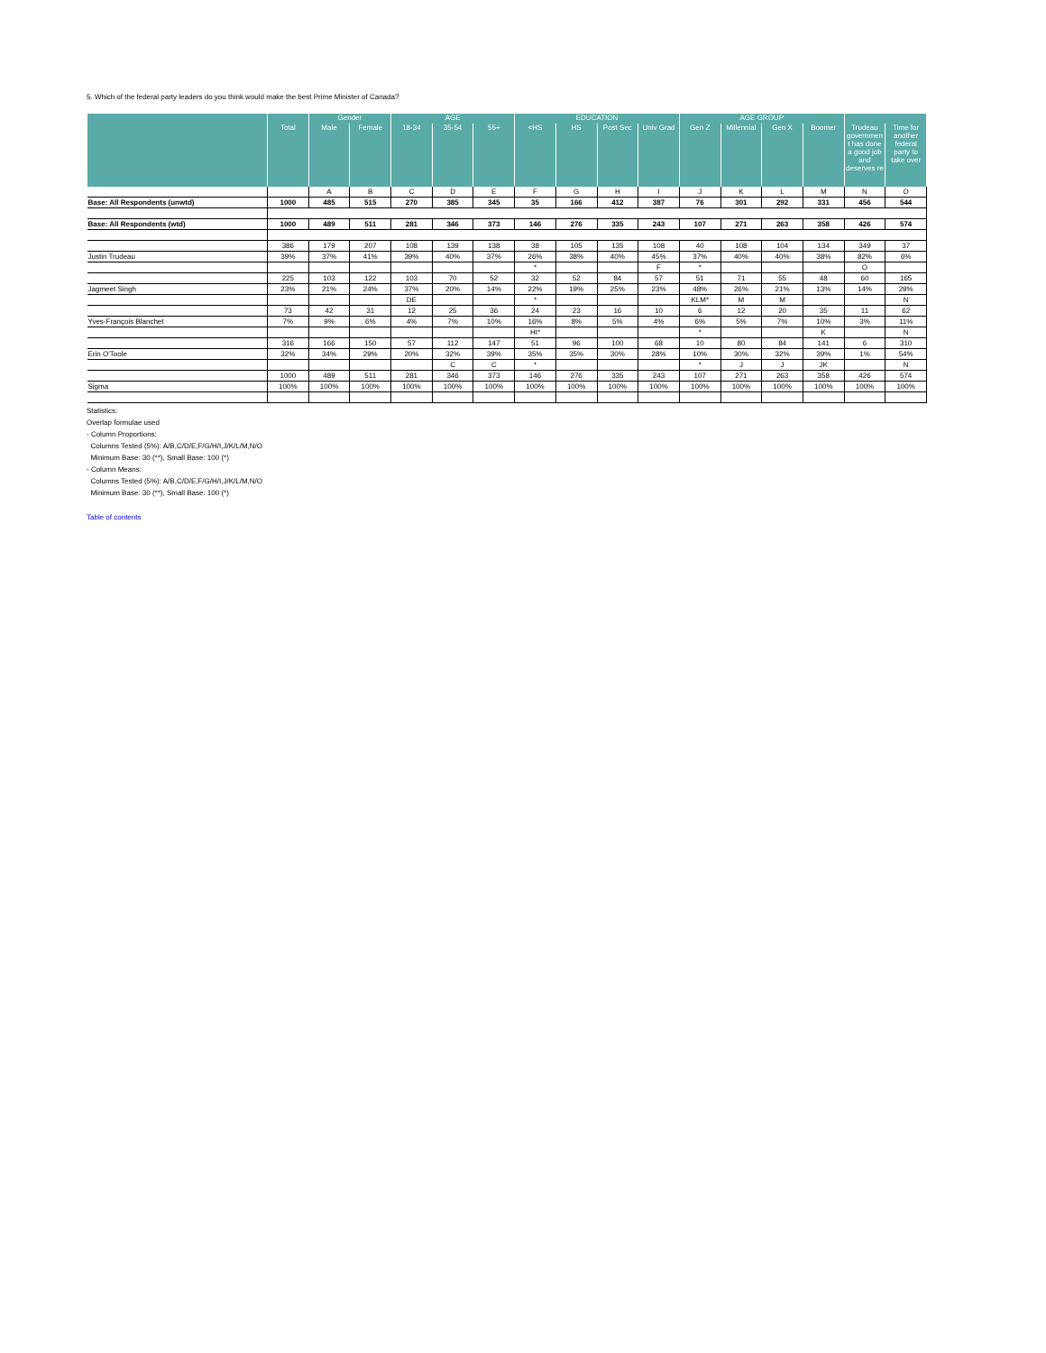5. Which of the federal party leaders do you think would make the best Prime Minister of Canada?
| | | Gender | | AGE | | | EDUCATION | | | | AGE GROUP | | | | | |
| --- | --- | --- | --- | --- | --- | --- | --- | --- | --- | --- | --- | --- | --- | --- | --- | --- |
| | Total | Male | Female | 18-34 | 35-54 | 55+ | <HS | HS | Post Sec | Univ Grad | Gen Z | Millennial | Gen X | Boomer | Trudeau governmen t has done a good job and deserves re | Time for another federal party to take over |
| | | A | B | C | D | E | F | G | H | I | J | K | L | M | N | O |
| Base: All Respondents (unwtd) | 1000 | 485 | 515 | 270 | 385 | 345 | 35 | 166 | 412 | 387 | 76 | 301 | 292 | 331 | 456 | 544 |
| Base: All Respondents (wtd) | 1000 | 489 | 511 | 281 | 346 | 373 | 146 | 276 | 335 | 243 | 107 | 271 | 263 | 358 | 426 | 574 |
| | 386 | 179 | 207 | 108 | 139 | 138 | 38 | 105 | 135 | 108 | 40 | 108 | 104 | 134 | 349 | 37 |
| Justin Trudeau | 39% | 37% | 41% | 39% | 40% | 37% | 26% | 38% | 40% | 45% | 37% | 40% | 40% | 38% | 82% | 6% |
| | | | | | | | * | | | F | * | | | | O | |
| | 225 | 103 | 122 | 103 | 70 | 52 | 32 | 52 | 84 | 57 | 51 | 71 | 55 | 48 | 60 | 165 |
| Jagmeet Singh | 23% | 21% | 24% | 37% | 20% | 14% | 22% | 19% | 25% | 23% | 48% | 26% | 21% | 13% | 14% | 29% |
| | | | | DE | | | * | | | | KLM* | M | M | | | N |
| | 73 | 42 | 31 | 12 | 25 | 36 | 24 | 23 | 16 | 10 | 6 | 12 | 20 | 35 | 11 | 62 |
| Yves-François Blanchet | 7% | 9% | 6% | 4% | 7% | 10% | 16% | 8% | 5% | 4% | 6% | 5% | 7% | 10% | 3% | 11% |
| | | | | | | | HI* | | | | * | | | K | | N |
| | 316 | 166 | 150 | 57 | 112 | 147 | 51 | 96 | 100 | 68 | 10 | 80 | 84 | 141 | 6 | 310 |
| Erin O'Toole | 32% | 34% | 29% | 20% | 32% | 39% | 35% | 35% | 30% | 28% | 10% | 30% | 32% | 39% | 1% | 54% |
| | | | | | C | C | * | | | | * | J | J | JK | | N |
| | 1000 | 489 | 511 | 281 | 346 | 373 | 146 | 276 | 335 | 243 | 107 | 271 | 263 | 358 | 426 | 574 |
| Sigma | 100% | 100% | 100% | 100% | 100% | 100% | 100% | 100% | 100% | 100% | 100% | 100% | 100% | 100% | 100% | 100% |
Statistics:
Overlap formulae used
- Column Proportions:
Columns Tested (5%): A/B,C/D/E,F/G/H/I,J/K/L/M,N/O
Minimum Base: 30 (**), Small Base: 100 (*)
- Column Means:
Columns Tested (5%): A/B,C/D/E,F/G/H/I,J/K/L/M,N/O
Minimum Base: 30 (**), Small Base: 100 (*)
Table of contents